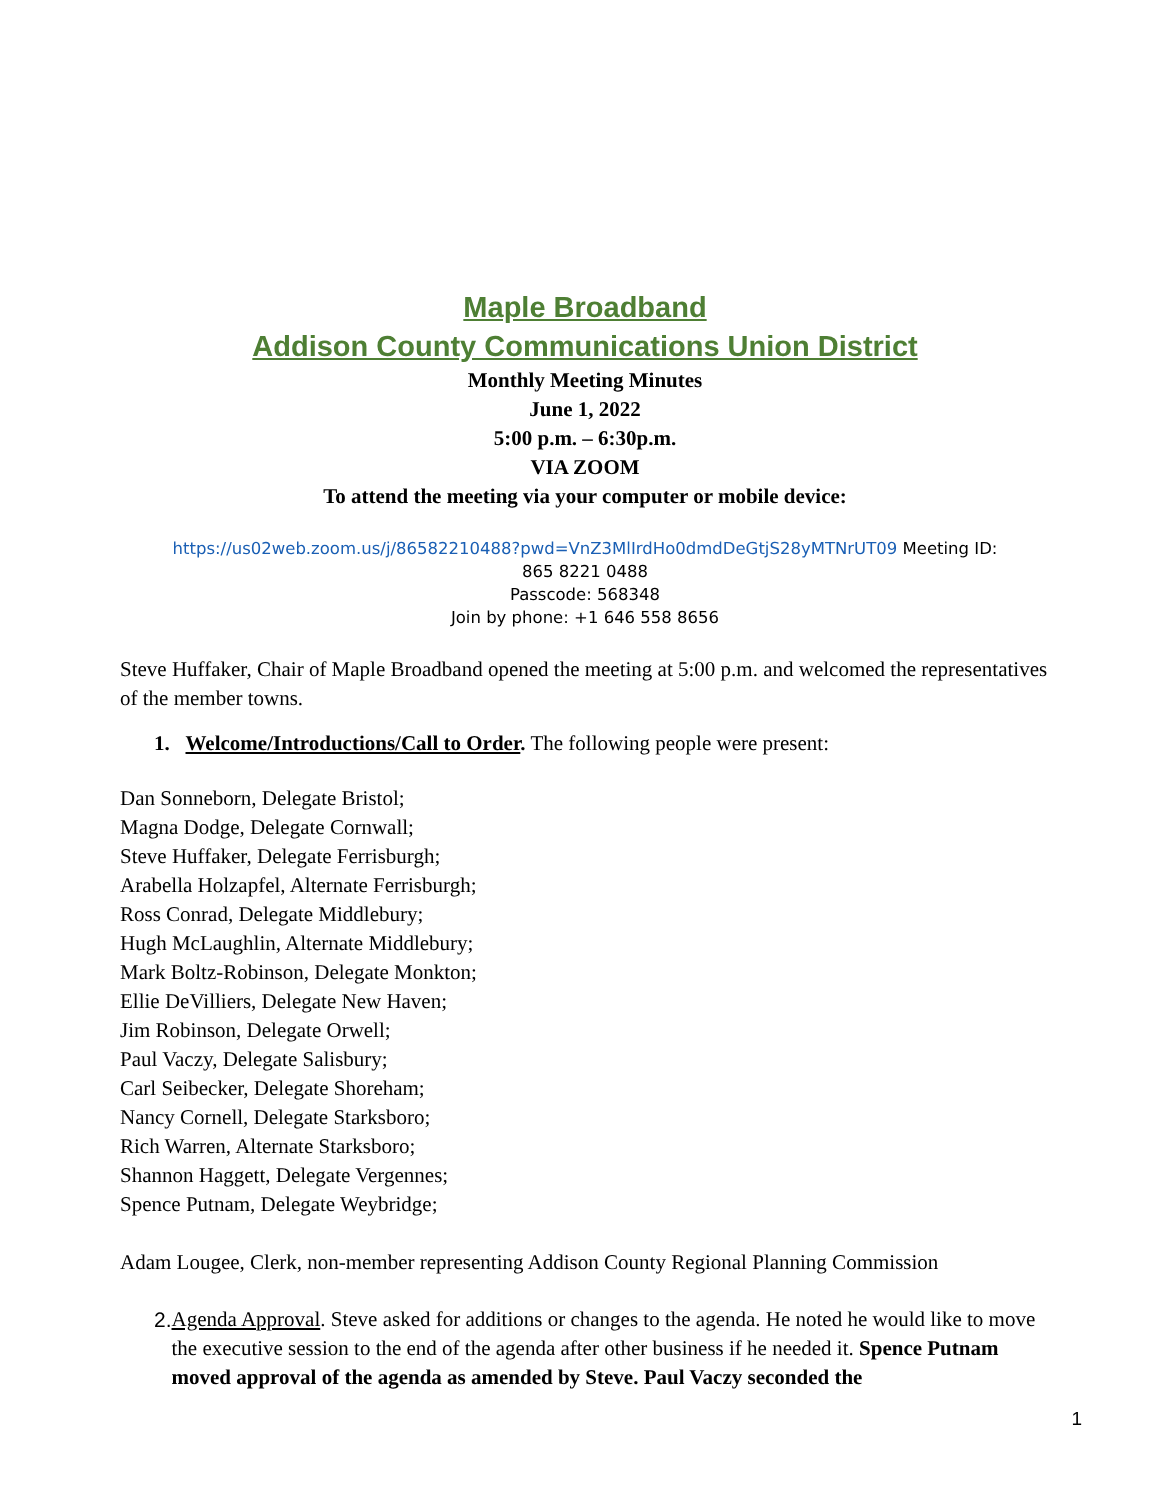Maple Broadband
Addison County Communications Union District
Monthly Meeting Minutes
June 1, 2022
5:00 p.m. – 6:30p.m.
VIA ZOOM
To attend the meeting via your computer or mobile device:
https://us02web.zoom.us/j/86582210488?pwd=VnZ3MlIrdHo0dmdDeGtjS28yMTNrUT09 Meeting ID:
865 8221 0488
Passcode: 568348
Join by phone: +1 646 558 8656
Steve Huffaker, Chair of Maple Broadband opened the meeting at 5:00 p.m. and welcomed the representatives of the member towns.
1. Welcome/Introductions/Call to Order. The following people were present:
Dan Sonneborn, Delegate Bristol;
Magna Dodge, Delegate Cornwall;
Steve Huffaker, Delegate Ferrisburgh;
Arabella Holzapfel, Alternate Ferrisburgh;
Ross Conrad, Delegate Middlebury;
Hugh McLaughlin, Alternate Middlebury;
Mark Boltz-Robinson, Delegate Monkton;
Ellie DeVilliers, Delegate New Haven;
Jim Robinson, Delegate Orwell;
Paul Vaczy, Delegate Salisbury;
Carl Seibecker, Delegate Shoreham;
Nancy Cornell, Delegate Starksboro;
Rich Warren, Alternate Starksboro;
Shannon Haggett, Delegate Vergennes;
Spence Putnam, Delegate Weybridge;
Adam Lougee, Clerk, non-member representing Addison County Regional Planning Commission
2. Agenda Approval. Steve asked for additions or changes to the agenda. He noted he would like to move the executive session to the end of the agenda after other business if he needed it. Spence Putnam moved approval of the agenda as amended by Steve. Paul Vaczy seconded the
1